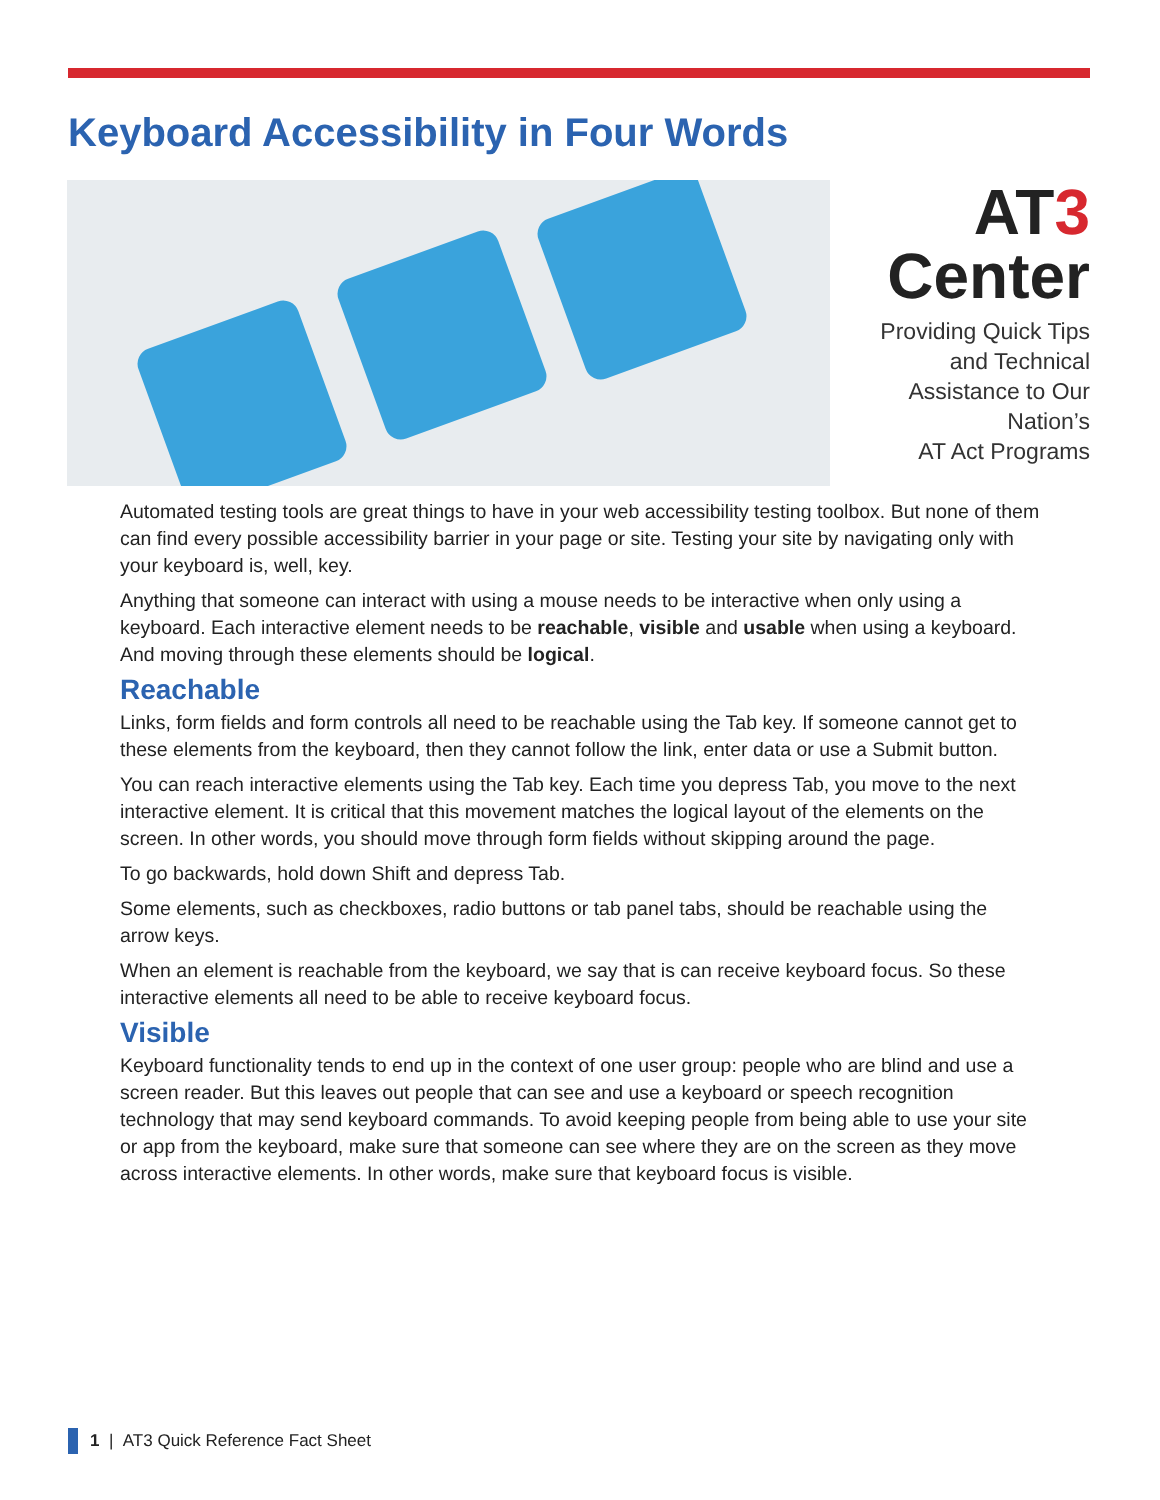Keyboard Accessibility in Four Words
AT3
Center
Providing Quick Tips and Technical Assistance to Our Nation’s
AT Act Programs
Automated testing tools are great things to have in your web accessibility testing toolbox. But none of them can find every possible accessibility barrier in your page or site. Testing your site by navigating only with your keyboard is, well, key.
Anything that someone can interact with using a mouse needs to be interactive when only using a keyboard. Each interactive element needs to be reachable, visible and usable when using a keyboard. And moving through these elements should be logical.
Reachable
Links, form fields and form controls all need to be reachable using the Tab key. If someone cannot get to these elements from the keyboard, then they cannot follow the link, enter data or use a Submit button.
You can reach interactive elements using the Tab key. Each time you depress Tab, you move to the next interactive element. It is critical that this movement matches the logical layout of the elements on the screen. In other words, you should move through form fields without skipping around the page.
To go backwards, hold down Shift and depress Tab.
Some elements, such as checkboxes, radio buttons or tab panel tabs, should be reachable using the arrow keys.
When an element is reachable from the keyboard, we say that is can receive keyboard focus. So these interactive elements all need to be able to receive keyboard focus.
Visible
Keyboard functionality tends to end up in the context of one user group: people who are blind and use a screen reader. But this leaves out people that can see and use a keyboard or speech recognition technology that may send keyboard commands. To avoid keeping people from being able to use your site or app from the keyboard, make sure that someone can see where they are on the screen as they move across interactive elements. In other words, make sure that keyboard focus is visible.
1 | AT3 Quick Reference Fact Sheet